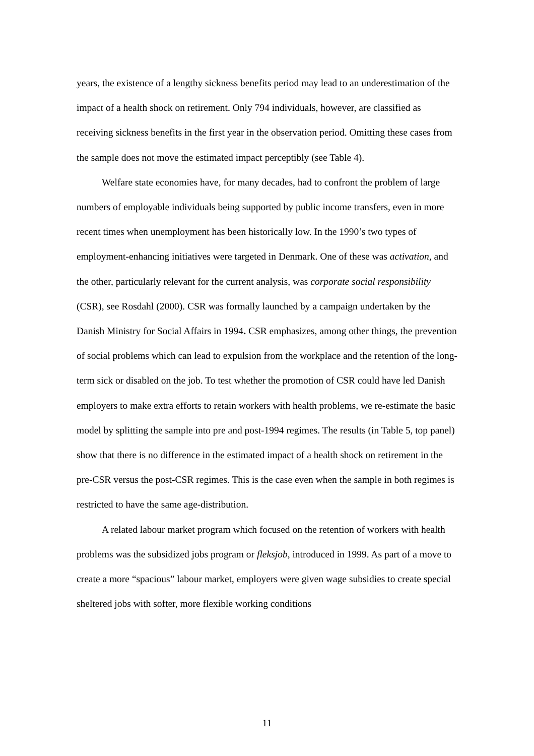years, the existence of a lengthy sickness benefits period may lead to an underestimation of the impact of a health shock on retirement. Only 794 individuals, however, are classified as receiving sickness benefits in the first year in the observation period. Omitting these cases from the sample does not move the estimated impact perceptibly (see Table 4).
Welfare state economies have, for many decades, had to confront the problem of large numbers of employable individuals being supported by public income transfers, even in more recent times when unemployment has been historically low. In the 1990’s two types of employment-enhancing initiatives were targeted in Denmark. One of these was activation, and the other, particularly relevant for the current analysis, was corporate social responsibility (CSR), see Rosdahl (2000). CSR was formally launched by a campaign undertaken by the Danish Ministry for Social Affairs in 1994. CSR emphasizes, among other things, the prevention of social problems which can lead to expulsion from the workplace and the retention of the long-term sick or disabled on the job. To test whether the promotion of CSR could have led Danish employers to make extra efforts to retain workers with health problems, we re-estimate the basic model by splitting the sample into pre and post-1994 regimes. The results (in Table 5, top panel) show that there is no difference in the estimated impact of a health shock on retirement in the pre-CSR versus the post-CSR regimes. This is the case even when the sample in both regimes is restricted to have the same age-distribution.
A related labour market program which focused on the retention of workers with health problems was the subsidized jobs program or fleksjob, introduced in 1999. As part of a move to create a more “spacious” labour market, employers were given wage subsidies to create special sheltered jobs with softer, more flexible working conditions
11